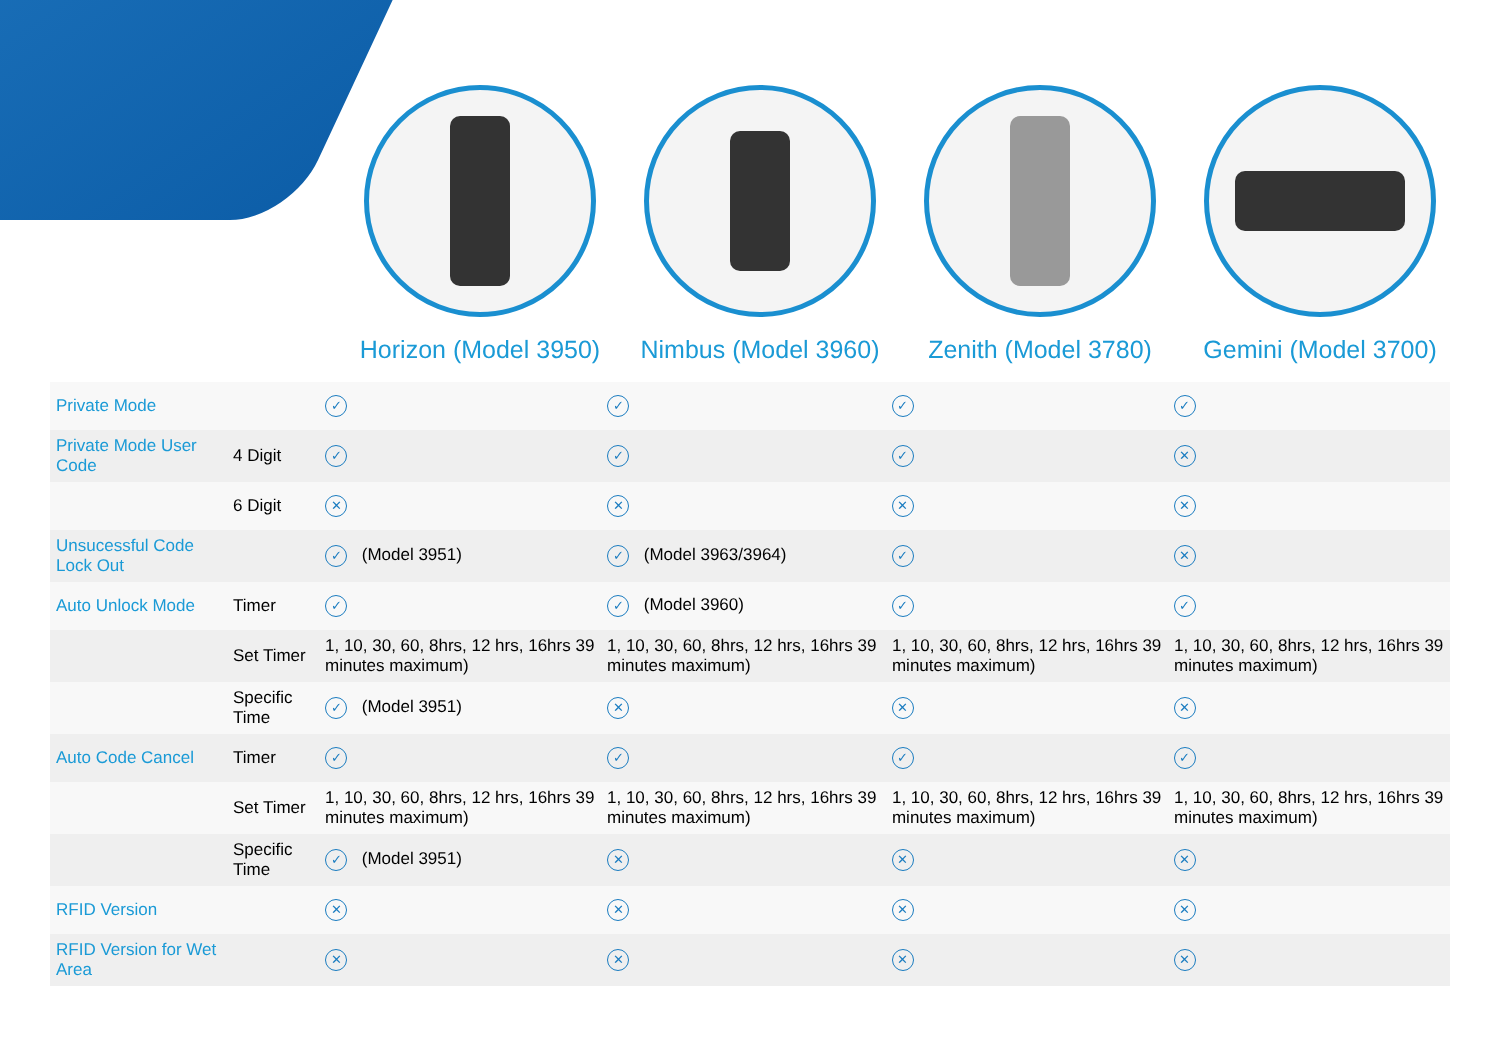Horizon (Model 3950) Nimbus (Model 3960) Zenith (Model 3780) Gemini (Model 3700)
| Private Mode | | ✓ | ✓ | ✓ | ✓ |
| Private Mode User Code | 4 Digit | ✓ | ✓ | ✓ | ✕ |
| | 6 Digit | ✕ | ✕ | ✕ | ✕ |
| Unsucessful Code Lock Out | | ✓ (Model 3951) | ✓ (Model 3963/3964) | ✓ | ✕ |
| Auto Unlock Mode | Timer | ✓ | ✓ (Model 3960) | ✓ | ✓ |
| | Set Timer | 1, 10, 30, 60, 8hrs, 12 hrs, 16hrs 39 minutes maximum) | 1, 10, 30, 60, 8hrs, 12 hrs, 16hrs 39 minutes maximum) | 1, 10, 30, 60, 8hrs, 12 hrs, 16hrs 39 minutes maximum) | 1, 10, 30, 60, 8hrs, 12 hrs, 16hrs 39 minutes maximum) |
| | Specific Time | ✓ (Model 3951) | ✕ | ✕ | ✕ |
| Auto Code Cancel | Timer | ✓ | ✓ | ✓ | ✓ |
| | Set Timer | 1, 10, 30, 60, 8hrs, 12 hrs, 16hrs 39 minutes maximum) | 1, 10, 30, 60, 8hrs, 12 hrs, 16hrs 39 minutes maximum) | 1, 10, 30, 60, 8hrs, 12 hrs, 16hrs 39 minutes maximum) | 1, 10, 30, 60, 8hrs, 12 hrs, 16hrs 39 minutes maximum) |
| | Specific Time | ✓ (Model 3951) | ✕ | ✕ | ✕ |
| RFID Version | | ✕ | ✕ | ✕ | ✕ |
| RFID Version for Wet Area | | ✕ | ✕ | ✕ | ✕ |